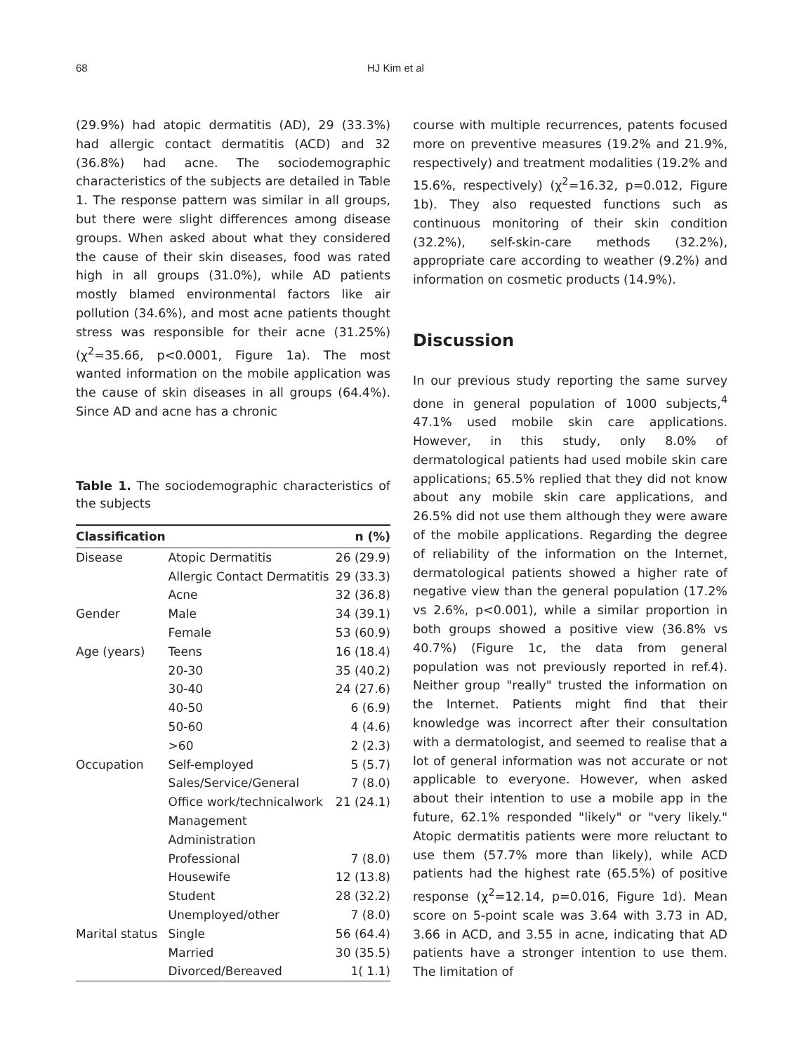68 HJ Kim et al
(29.9%) had atopic dermatitis (AD), 29 (33.3%) had allergic contact dermatitis (ACD) and 32 (36.8%) had acne. The sociodemographic characteristics of the subjects are detailed in Table 1. The response pattern was similar in all groups, but there were slight differences among disease groups. When asked about what they considered the cause of their skin diseases, food was rated high in all groups (31.0%), while AD patients mostly blamed environmental factors like air pollution (34.6%), and most acne patients thought stress was responsible for their acne (31.25%) (χ<sup>2</sup>=35.66, p<0.0001, Figure 1a). The most wanted information on the mobile application was the cause of skin diseases in all groups (64.4%). Since AD and acne has a chronic
Table 1. The sociodemographic characteristics of the subjects
| Classification | | n (%) |
| --- | --- | --- |
| Disease | Atopic Dermatitis | 26 (29.9) |
| | Allergic Contact Dermatitis | 29 (33.3) |
| | Acne | 32 (36.8) |
| Gender | Male | 34 (39.1) |
| | Female | 53 (60.9) |
| Age (years) | Teens | 16 (18.4) |
| | 20-30 | 35 (40.2) |
| | 30-40 | 24 (27.6) |
| | 40-50 | 6 (6.9) |
| | 50-60 | 4 (4.6) |
| | >60 | 2 (2.3) |
| Occupation | Self-employed | 5 (5.7) |
| | Sales/Service/General | 7 (8.0) |
| | Office work/technicalwork | 21 (24.1) |
| | Management | |
| | Administration | |
| | Professional | 7 (8.0) |
| | Housewife | 12 (13.8) |
| | Student | 28 (32.2) |
| | Unemployed/other | 7 (8.0) |
| Marital status | Single | 56 (64.4) |
| | Married | 30 (35.5) |
| | Divorced/Bereaved | 1( 1.1) |
course with multiple recurrences, patents focused more on preventive measures (19.2% and 21.9%, respectively) and treatment modalities (19.2% and 15.6%, respectively) (χ<sup>2</sup>=16.32, p=0.012, Figure 1b). They also requested functions such as continuous monitoring of their skin condition (32.2%), self-skin-care methods (32.2%), appropriate care according to weather (9.2%) and information on cosmetic products (14.9%).
Discussion
In our previous study reporting the same survey done in general population of 1000 subjects,<sup>4</sup> 47.1% used mobile skin care applications. However, in this study, only 8.0% of dermatological patients had used mobile skin care applications; 65.5% replied that they did not know about any mobile skin care applications, and 26.5% did not use them although they were aware of the mobile applications. Regarding the degree of reliability of the information on the Internet, dermatological patients showed a higher rate of negative view than the general population (17.2% vs 2.6%, p<0.001), while a similar proportion in both groups showed a positive view (36.8% vs 40.7%) (Figure 1c, the data from general population was not previously reported in ref.4). Neither group "really" trusted the information on the Internet. Patients might find that their knowledge was incorrect after their consultation with a dermatologist, and seemed to realise that a lot of general information was not accurate or not applicable to everyone. However, when asked about their intention to use a mobile app in the future, 62.1% responded "likely" or "very likely." Atopic dermatitis patients were more reluctant to use them (57.7% more than likely), while ACD patients had the highest rate (65.5%) of positive response (χ<sup>2</sup>=12.14, p=0.016, Figure 1d). Mean score on 5-point scale was 3.64 with 3.73 in AD, 3.66 in ACD, and 3.55 in acne, indicating that AD patients have a stronger intention to use them. The limitation of